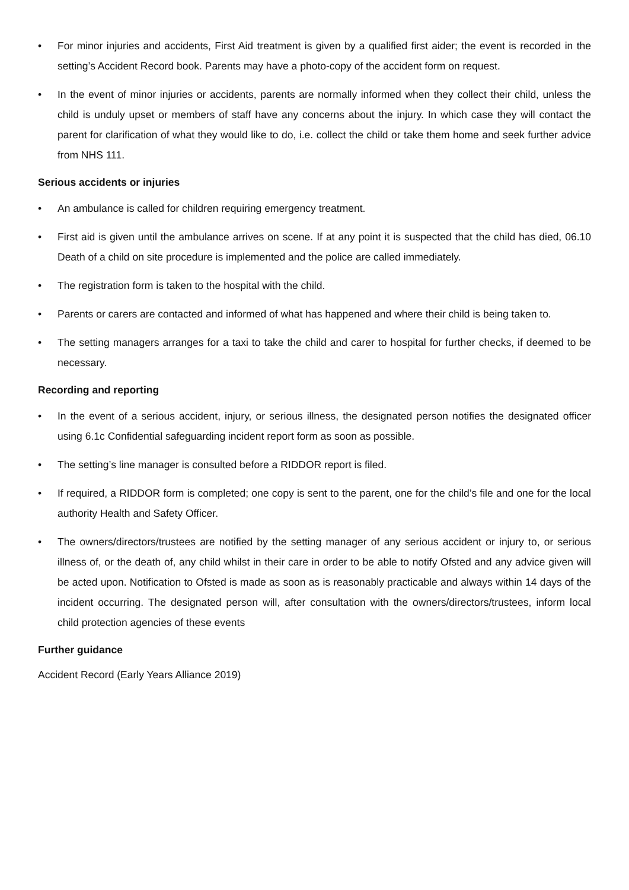• For minor injuries and accidents, First Aid treatment is given by a qualified first aider; the event is recorded in the setting’s Accident Record book. Parents may have a photo-copy of the accident form on request.
• In the event of minor injuries or accidents, parents are normally informed when they collect their child, unless the child is unduly upset or members of staff have any concerns about the injury. In which case they will contact the parent for clarification of what they would like to do, i.e. collect the child or take them home and seek further advice from NHS 111.
Serious accidents or injuries
• An ambulance is called for children requiring emergency treatment.
• First aid is given until the ambulance arrives on scene. If at any point it is suspected that the child has died, 06.10 Death of a child on site procedure is implemented and the police are called immediately.
• The registration form is taken to the hospital with the child.
• Parents or carers are contacted and informed of what has happened and where their child is being taken to.
• The setting managers arranges for a taxi to take the child and carer to hospital for further checks, if deemed to be necessary.
Recording and reporting
• In the event of a serious accident, injury, or serious illness, the designated person notifies the designated officer using 6.1c Confidential safeguarding incident report form as soon as possible.
• The setting’s line manager is consulted before a RIDDOR report is filed.
• If required, a RIDDOR form is completed; one copy is sent to the parent, one for the child’s file and one for the local authority Health and Safety Officer.
• The owners/directors/trustees are notified by the setting manager of any serious accident or injury to, or serious illness of, or the death of, any child whilst in their care in order to be able to notify Ofsted and any advice given will be acted upon. Notification to Ofsted is made as soon as is reasonably practicable and always within 14 days of the incident occurring. The designated person will, after consultation with the owners/directors/trustees, inform local child protection agencies of these events
Further guidance
Accident Record (Early Years Alliance 2019)